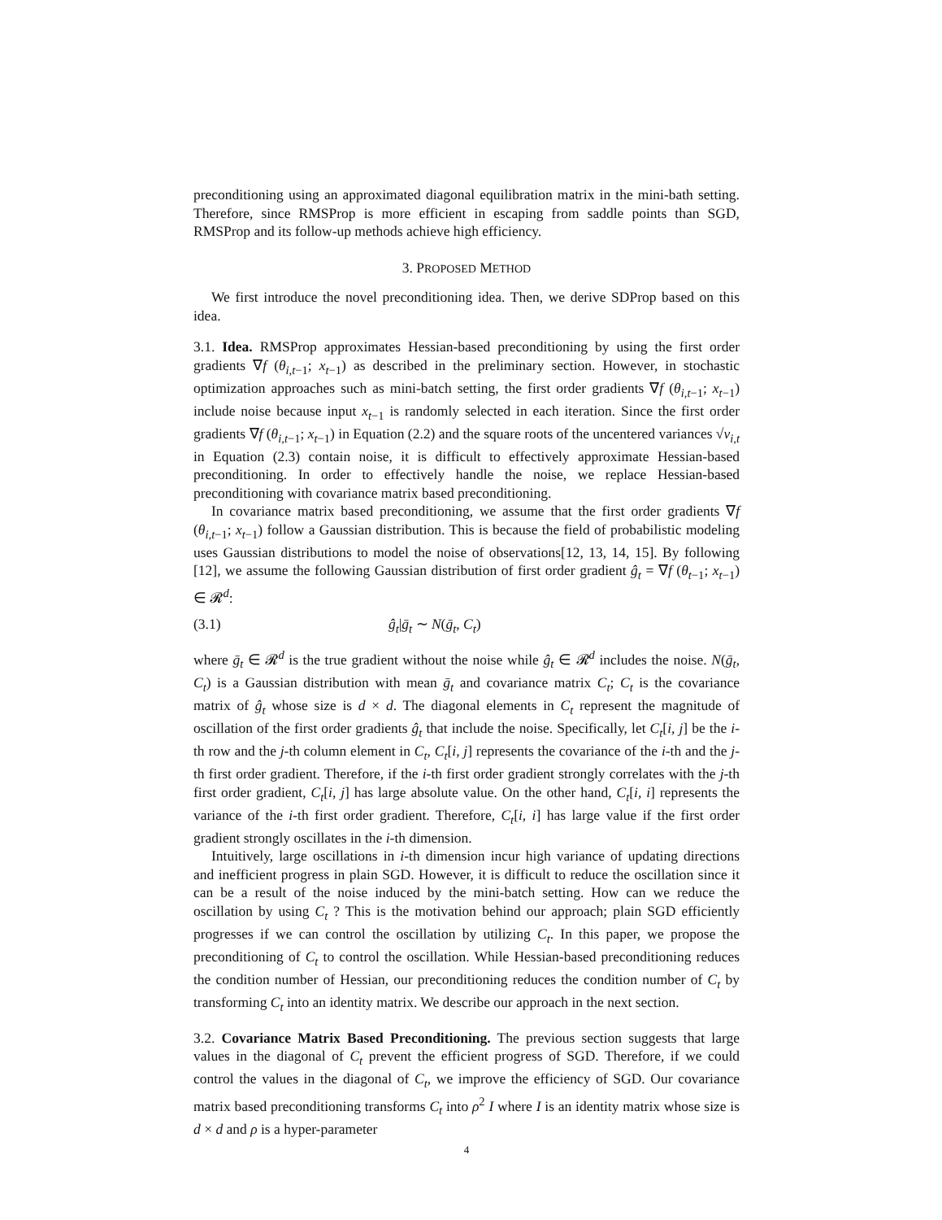preconditioning using an approximated diagonal equilibration matrix in the mini-bath setting. Therefore, since RMSProp is more efficient in escaping from saddle points than SGD, RMSProp and its follow-up methods achieve high efficiency.
3. PROPOSED METHOD
We first introduce the novel preconditioning idea. Then, we derive SDProp based on this idea.
3.1. Idea. RMSProp approximates Hessian-based preconditioning by using the first order gradients ∇f (θ<sub>i,t−1</sub>; x<sub>t−1</sub>) as described in the preliminary section. However, in stochastic optimization approaches such as mini-batch setting, the first order gradients ∇f (θ<sub>i,t−1</sub>; x<sub>t−1</sub>) include noise because input x<sub>t−1</sub> is randomly selected in each iteration. Since the first order gradients ∇f (θ<sub>i,t−1</sub>; x<sub>t−1</sub>) in Equation (2.2) and the square roots of the uncentered variances √v<sub>i,t</sub> in Equation (2.3) contain noise, it is difficult to effectively approximate Hessian-based preconditioning. In order to effectively handle the noise, we replace Hessian-based preconditioning with covariance matrix based preconditioning.
In covariance matrix based preconditioning, we assume that the first order gradients ∇f (θ<sub>i,t−1</sub>; x<sub>t−1</sub>) follow a Gaussian distribution. This is because the field of probabilistic modeling uses Gaussian distributions to model the noise of observations[12, 13, 14, 15]. By following [12], we assume the following Gaussian distribution of first order gradient ĝ<sub>t</sub> = ∇f (θ<sub>t−1</sub>; x<sub>t−1</sub>) ∈ 𝓡<sup>d</sup>:
(3.1) ĝ<sub>t</sub>|ḡ<sub>t</sub> ∼ N(ḡ<sub>t</sub>, C<sub>t</sub>)
where ḡ<sub>t</sub> ∈ 𝓡<sup>d</sup> is the true gradient without the noise while ĝ<sub>t</sub> ∈ 𝓡<sup>d</sup> includes the noise. N(ḡ<sub>t</sub>, C<sub>t</sub>) is a Gaussian distribution with mean ḡ<sub>t</sub> and covariance matrix C<sub>t</sub>; C<sub>t</sub> is the covariance matrix of ĝ<sub>t</sub> whose size is d × d. The diagonal elements in C<sub>t</sub> represent the magnitude of oscillation of the first order gradients ĝ<sub>t</sub> that include the noise. Specifically, let C<sub>t</sub>[i, j] be the i-th row and the j-th column element in C<sub>t</sub>, C<sub>t</sub>[i, j] represents the covariance of the i-th and the j-th first order gradient. Therefore, if the i-th first order gradient strongly correlates with the j-th first order gradient, C<sub>t</sub>[i, j] has large absolute value. On the other hand, C<sub>t</sub>[i, i] represents the variance of the i-th first order gradient. Therefore, C<sub>t</sub>[i, i] has large value if the first order gradient strongly oscillates in the i-th dimension.
Intuitively, large oscillations in i-th dimension incur high variance of updating directions and inefficient progress in plain SGD. However, it is difficult to reduce the oscillation since it can be a result of the noise induced by the mini-batch setting. How can we reduce the oscillation by using C<sub>t</sub> ? This is the motivation behind our approach; plain SGD efficiently progresses if we can control the oscillation by utilizing C<sub>t</sub>. In this paper, we propose the preconditioning of C<sub>t</sub> to control the oscillation. While Hessian-based preconditioning reduces the condition number of Hessian, our preconditioning reduces the condition number of C<sub>t</sub> by transforming C<sub>t</sub> into an identity matrix. We describe our approach in the next section.
3.2. Covariance Matrix Based Preconditioning. The previous section suggests that large values in the diagonal of C<sub>t</sub> prevent the efficient progress of SGD. Therefore, if we could control the values in the diagonal of C<sub>t</sub>, we improve the efficiency of SGD. Our covariance matrix based preconditioning transforms C<sub>t</sub> into ρ<sup>2</sup> I where I is an identity matrix whose size is d × d and ρ is a hyper-parameter
4